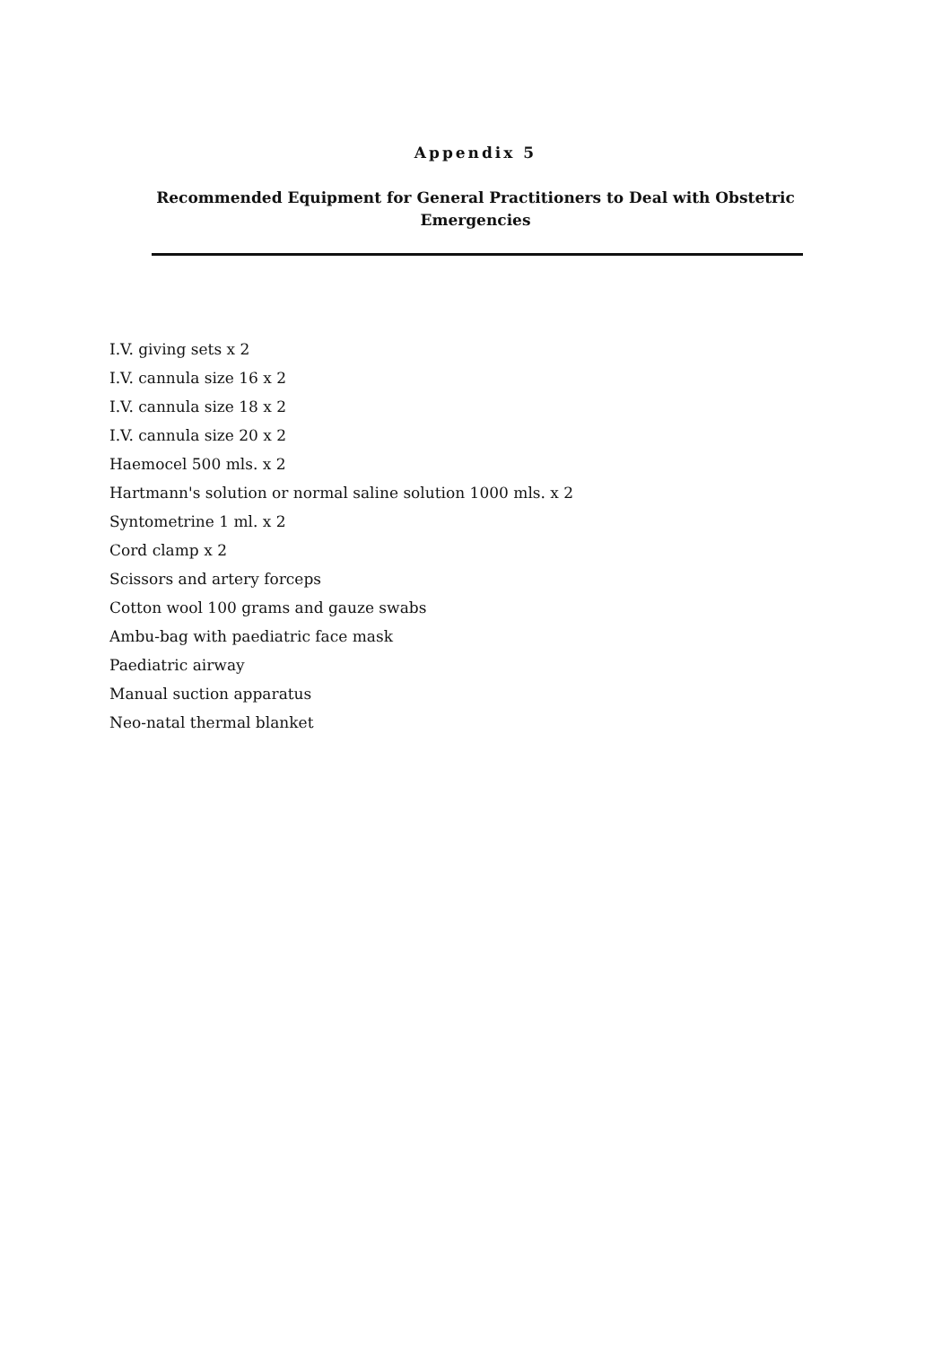Appendix 5
Recommended Equipment for General Practitioners to Deal with Obstetric Emergencies
I.V. giving sets x 2
I.V. cannula size 16 x 2
I.V. cannula size 18 x 2
I.V. cannula size 20 x 2
Haemocel 500 mls. x 2
Hartmann's solution or normal saline solution 1000 mls. x 2
Syntometrine 1 ml. x 2
Cord clamp x 2
Scissors and artery forceps
Cotton wool 100 grams and gauze swabs
Ambu-bag with paediatric face mask
Paediatric airway
Manual suction apparatus
Neo-natal thermal blanket